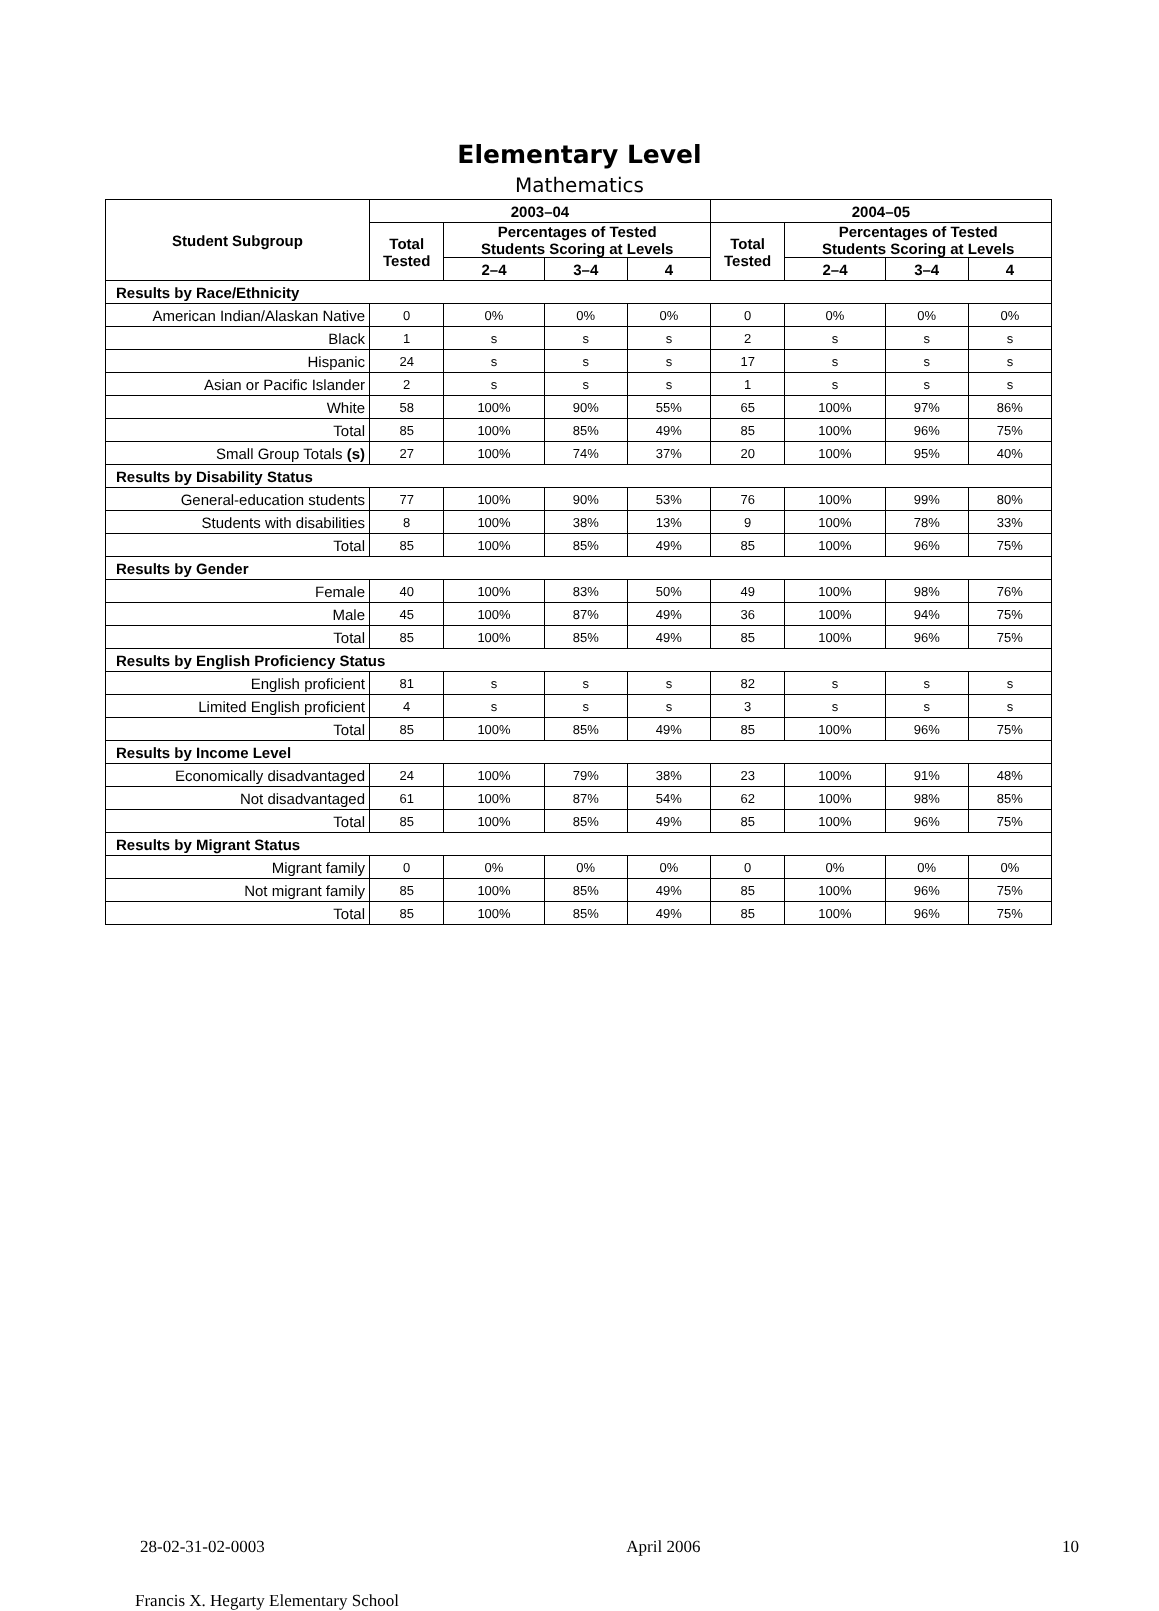Elementary Level
Mathematics
| Student Subgroup | 2003–04 | | | | 2004–05 | | | |
| --- | --- | --- | --- | --- | --- | --- | --- | --- |
| | Total Tested | Percentages of Tested Students Scoring at Levels | | | Total Tested | Percentages of Tested Students Scoring at Levels | | |
| | | 2–4 | 3–4 | 4 | | 2–4 | 3–4 | 4 |
| Results by Race/Ethnicity | | | | | | | | |
| American Indian/Alaskan Native | 0 | 0% | 0% | 0% | 0 | 0% | 0% | 0% |
| Black | 1 | s | s | s | 2 | s | s | s |
| Hispanic | 24 | s | s | s | 17 | s | s | s |
| Asian or Pacific Islander | 2 | s | s | s | 1 | s | s | s |
| White | 58 | 100% | 90% | 55% | 65 | 100% | 97% | 86% |
| Total | 85 | 100% | 85% | 49% | 85 | 100% | 96% | 75% |
| Small Group Totals (s) | 27 | 100% | 74% | 37% | 20 | 100% | 95% | 40% |
| Results by Disability Status | | | | | | | | |
| General-education students | 77 | 100% | 90% | 53% | 76 | 100% | 99% | 80% |
| Students with disabilities | 8 | 100% | 38% | 13% | 9 | 100% | 78% | 33% |
| Total | 85 | 100% | 85% | 49% | 85 | 100% | 96% | 75% |
| Results by Gender | | | | | | | | |
| Female | 40 | 100% | 83% | 50% | 49 | 100% | 98% | 76% |
| Male | 45 | 100% | 87% | 49% | 36 | 100% | 94% | 75% |
| Total | 85 | 100% | 85% | 49% | 85 | 100% | 96% | 75% |
| Results by English Proficiency Status | | | | | | | | |
| English proficient | 81 | s | s | s | 82 | s | s | s |
| Limited English proficient | 4 | s | s | s | 3 | s | s | s |
| Total | 85 | 100% | 85% | 49% | 85 | 100% | 96% | 75% |
| Results by Income Level | | | | | | | | |
| Economically disadvantaged | 24 | 100% | 79% | 38% | 23 | 100% | 91% | 48% |
| Not disadvantaged | 61 | 100% | 87% | 54% | 62 | 100% | 98% | 85% |
| Total | 85 | 100% | 85% | 49% | 85 | 100% | 96% | 75% |
| Results by Migrant Status | | | | | | | | |
| Migrant family | 0 | 0% | 0% | 0% | 0 | 0% | 0% | 0% |
| Not migrant family | 85 | 100% | 85% | 49% | 85 | 100% | 96% | 75% |
| Total | 85 | 100% | 85% | 49% | 85 | 100% | 96% | 75% |
28-02-31-02-0003 April 2006 10
Francis X. Hegarty Elementary School